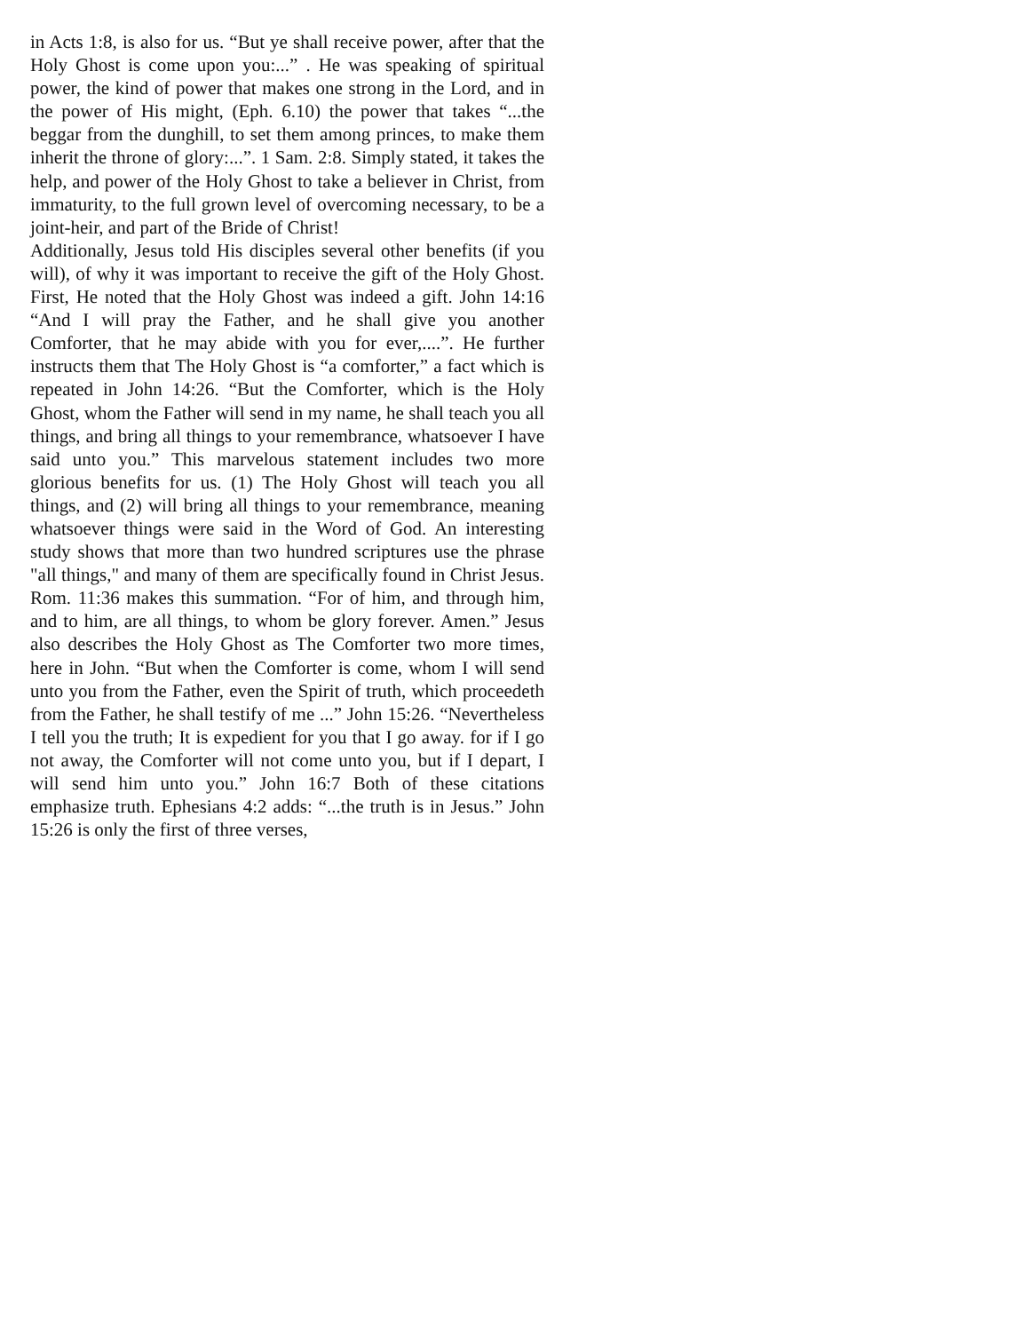in Acts 1:8, is also for us. “But ye shall receive power, after that the Holy Ghost is come upon you:...” . He was speaking of spiritual power, the kind of power that makes one strong in the Lord, and in the power of His might, (Eph. 6.10) the power that takes “...the beggar from the dunghill, to set them among princes, to make them inherit the throne of glory:...”. 1 Sam. 2:8. Simply stated, it takes the help, and power of the Holy Ghost to take a believer in Christ, from immaturity, to the full grown level of overcoming necessary, to be a joint-heir, and part of the Bride of Christ!
Additionally, Jesus told His disciples several other benefits (if you will), of why it was important to receive the gift of the Holy Ghost. First, He noted that the Holy Ghost was indeed a gift. John 14:16 “And I will pray the Father, and he shall give you another Comforter, that he may abide with you for ever,....”. He further instructs them that The Holy Ghost is “a comforter,” a fact which is repeated in John 14:26. “But the Comforter, which is the Holy Ghost, whom the Father will send in my name, he shall teach you all things, and bring all things to your remembrance, whatsoever I have said unto you.” This marvelous statement includes two more glorious benefits for us. (1) The Holy Ghost will teach you all things, and (2) will bring all things to your remembrance, meaning whatsoever things were said in the Word of God. An interesting study shows that more than two hundred scriptures use the phrase "all things," and many of them are specifically found in Christ Jesus. Rom. 11:36 makes this summation. “For of him, and through him, and to him, are all things, to whom be glory forever. Amen.” Jesus also describes the Holy Ghost as The Comforter two more times, here in John. “But when the Comforter is come, whom I will send unto you from the Father, even the Spirit of truth, which proceedeth from the Father, he shall testify of me ...” John 15:26. “Nevertheless I tell you the truth; It is expedient for you that I go away. for if I go not away, the Comforter will not come unto you, but if I depart, I will send him unto you.” John 16:7 Both of these citations emphasize truth. Ephesians 4:2 adds: “...the truth is in Jesus.” John 15:26 is only the first of three verses,